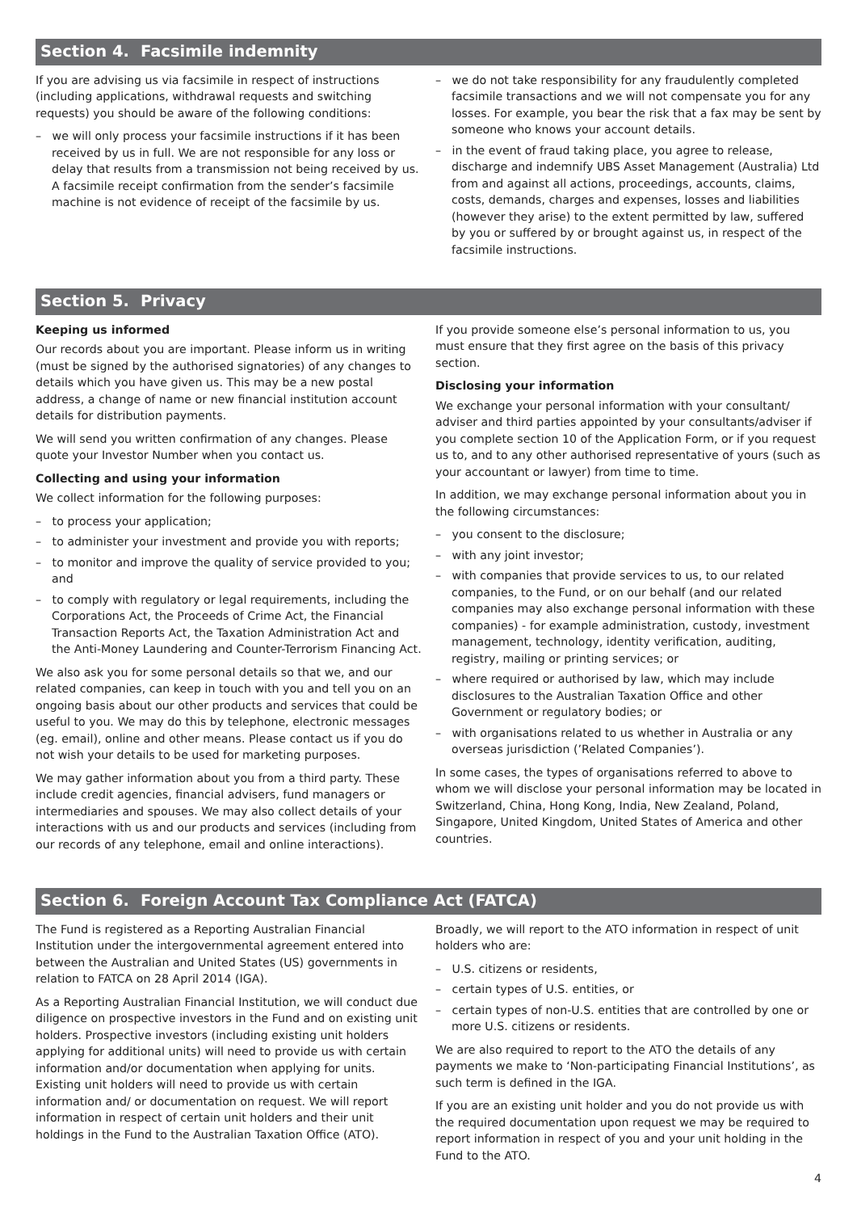Section 4. Facsimile indemnity
If you are advising us via facsimile in respect of instructions (including applications, withdrawal requests and switching requests) you should be aware of the following conditions:
– we will only process your facsimile instructions if it has been received by us in full. We are not responsible for any loss or delay that results from a transmission not being received by us. A facsimile receipt confirmation from the sender’s facsimile machine is not evidence of receipt of the facsimile by us.
– we do not take responsibility for any fraudulently completed facsimile transactions and we will not compensate you for any losses. For example, you bear the risk that a fax may be sent by someone who knows your account details.
– in the event of fraud taking place, you agree to release, discharge and indemnify UBS Asset Management (Australia) Ltd from and against all actions, proceedings, accounts, claims, costs, demands, charges and expenses, losses and liabilities (however they arise) to the extent permitted by law, suffered by you or suffered by or brought against us, in respect of the facsimile instructions.
Section 5. Privacy
Keeping us informed
Our records about you are important. Please inform us in writing (must be signed by the authorised signatories) of any changes to details which you have given us. This may be a new postal address, a change of name or new financial institution account details for distribution payments.
We will send you written confirmation of any changes. Please quote your Investor Number when you contact us.
Collecting and using your information
We collect information for the following purposes:
– to process your application;
– to administer your investment and provide you with reports;
– to monitor and improve the quality of service provided to you; and
– to comply with regulatory or legal requirements, including the Corporations Act, the Proceeds of Crime Act, the Financial Transaction Reports Act, the Taxation Administration Act and the Anti-Money Laundering and Counter-Terrorism Financing Act.
We also ask you for some personal details so that we, and our related companies, can keep in touch with you and tell you on an ongoing basis about our other products and services that could be useful to you. We may do this by telephone, electronic messages (eg. email), online and other means. Please contact us if you do not wish your details to be used for marketing purposes.
We may gather information about you from a third party. These include credit agencies, financial advisers, fund managers or intermediaries and spouses. We may also collect details of your interactions with us and our products and services (including from our records of any telephone, email and online interactions).
If you provide someone else’s personal information to us, you must ensure that they first agree on the basis of this privacy section.
Disclosing your information
We exchange your personal information with your consultant/ adviser and third parties appointed by your consultants/adviser if you complete section 10 of the Application Form, or if you request us to, and to any other authorised representative of yours (such as your accountant or lawyer) from time to time.
In addition, we may exchange personal information about you in the following circumstances:
– you consent to the disclosure;
– with any joint investor;
– with companies that provide services to us, to our related companies, to the Fund, or on our behalf (and our related companies may also exchange personal information with these companies) - for example administration, custody, investment management, technology, identity verification, auditing, registry, mailing or printing services; or
– where required or authorised by law, which may include disclosures to the Australian Taxation Office and other Government or regulatory bodies; or
– with organisations related to us whether in Australia or any overseas jurisdiction (’Related Companies’).
In some cases, the types of organisations referred to above to whom we will disclose your personal information may be located in Switzerland, China, Hong Kong, India, New Zealand, Poland, Singapore, United Kingdom, United States of America and other countries.
Section 6. Foreign Account Tax Compliance Act (FATCA)
The Fund is registered as a Reporting Australian Financial Institution under the intergovernmental agreement entered into between the Australian and United States (US) governments in relation to FATCA on 28 April 2014 (IGA).
As a Reporting Australian Financial Institution, we will conduct due diligence on prospective investors in the Fund and on existing unit holders. Prospective investors (including existing unit holders applying for additional units) will need to provide us with certain information and/or documentation when applying for units. Existing unit holders will need to provide us with certain information and/ or documentation on request. We will report information in respect of certain unit holders and their unit holdings in the Fund to the Australian Taxation Office (ATO).
Broadly, we will report to the ATO information in respect of unit holders who are:
– U.S. citizens or residents,
– certain types of U.S. entities, or
– certain types of non-U.S. entities that are controlled by one or more U.S. citizens or residents.
We are also required to report to the ATO the details of any payments we make to ‘Non-participating Financial Institutions’, as such term is defined in the IGA.
If you are an existing unit holder and you do not provide us with the required documentation upon request we may be required to report information in respect of you and your unit holding in the Fund to the ATO.
4